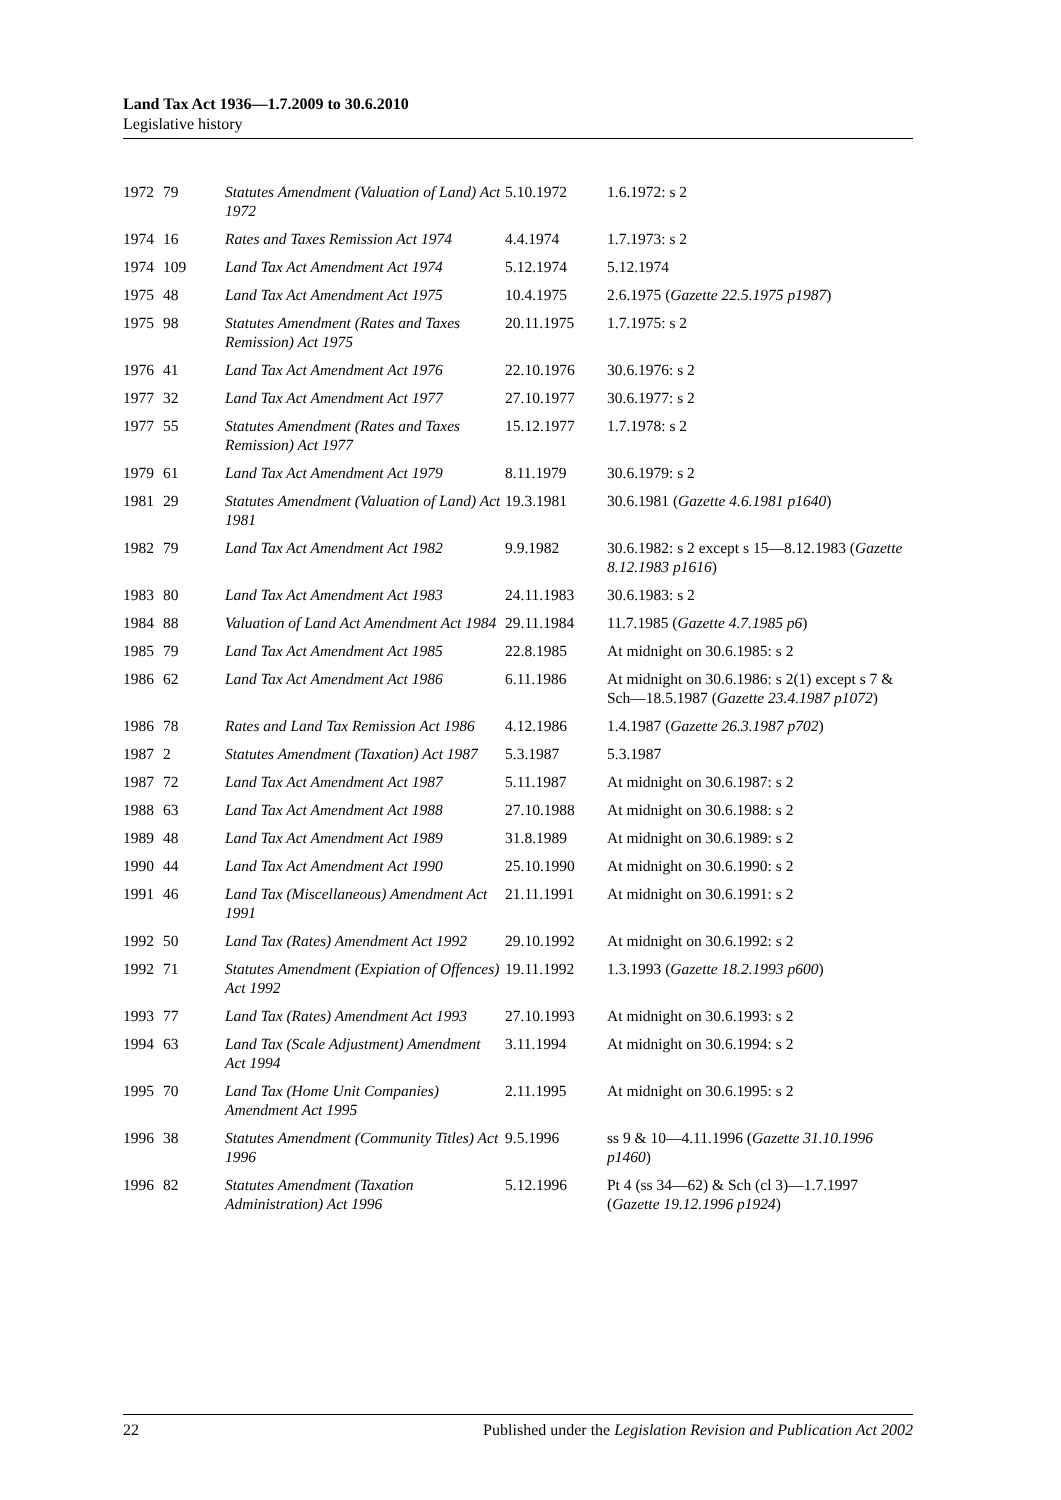Land Tax Act 1936—1.7.2009 to 30.6.2010
Legislative history
| 1972 | 79 | Statutes Amendment (Valuation of Land) Act 1972 | 5.10.1972 | 1.6.1972: s 2 |
| 1974 | 16 | Rates and Taxes Remission Act 1974 | 4.4.1974 | 1.7.1973: s 2 |
| 1974 | 109 | Land Tax Act Amendment Act 1974 | 5.12.1974 | 5.12.1974 |
| 1975 | 48 | Land Tax Act Amendment Act 1975 | 10.4.1975 | 2.6.1975 ( Gazette 22.5.1975 p1987 ) |
| 1975 | 98 | Statutes Amendment (Rates and Taxes Remission) Act 1975 | 20.11.1975 | 1.7.1975: s 2 |
| 1976 | 41 | Land Tax Act Amendment Act 1976 | 22.10.1976 | 30.6.1976: s 2 |
| 1977 | 32 | Land Tax Act Amendment Act 1977 | 27.10.1977 | 30.6.1977: s 2 |
| 1977 | 55 | Statutes Amendment (Rates and Taxes Remission) Act 1977 | 15.12.1977 | 1.7.1978: s 2 |
| 1979 | 61 | Land Tax Act Amendment Act 1979 | 8.11.1979 | 30.6.1979: s 2 |
| 1981 | 29 | Statutes Amendment (Valuation of Land) Act 1981 | 19.3.1981 | 30.6.1981 ( Gazette 4.6.1981 p1640 ) |
| 1982 | 79 | Land Tax Act Amendment Act 1982 | 9.9.1982 | 30.6.1982: s 2 except s 15—8.12.1983 ( Gazette 8.12.1983 p1616 ) |
| 1983 | 80 | Land Tax Act Amendment Act 1983 | 24.11.1983 | 30.6.1983: s 2 |
| 1984 | 88 | Valuation of Land Act Amendment Act 1984 | 29.11.1984 | 11.7.1985 ( Gazette 4.7.1985 p6 ) |
| 1985 | 79 | Land Tax Act Amendment Act 1985 | 22.8.1985 | At midnight on 30.6.1985: s 2 |
| 1986 | 62 | Land Tax Act Amendment Act 1986 | 6.11.1986 | At midnight on 30.6.1986: s 2(1) except s 7 & Sch—18.5.1987 ( Gazette 23.4.1987 p1072 ) |
| 1986 | 78 | Rates and Land Tax Remission Act 1986 | 4.12.1986 | 1.4.1987 ( Gazette 26.3.1987 p702 ) |
| 1987 | 2 | Statutes Amendment (Taxation) Act 1987 | 5.3.1987 | 5.3.1987 |
| 1987 | 72 | Land Tax Act Amendment Act 1987 | 5.11.1987 | At midnight on 30.6.1987: s 2 |
| 1988 | 63 | Land Tax Act Amendment Act 1988 | 27.10.1988 | At midnight on 30.6.1988: s 2 |
| 1989 | 48 | Land Tax Act Amendment Act 1989 | 31.8.1989 | At midnight on 30.6.1989: s 2 |
| 1990 | 44 | Land Tax Act Amendment Act 1990 | 25.10.1990 | At midnight on 30.6.1990: s 2 |
| 1991 | 46 | Land Tax (Miscellaneous) Amendment Act 1991 | 21.11.1991 | At midnight on 30.6.1991: s 2 |
| 1992 | 50 | Land Tax (Rates) Amendment Act 1992 | 29.10.1992 | At midnight on 30.6.1992: s 2 |
| 1992 | 71 | Statutes Amendment (Expiation of Offences) Act 1992 | 19.11.1992 | 1.3.1993 ( Gazette 18.2.1993 p600 ) |
| 1993 | 77 | Land Tax (Rates) Amendment Act 1993 | 27.10.1993 | At midnight on 30.6.1993: s 2 |
| 1994 | 63 | Land Tax (Scale Adjustment) Amendment Act 1994 | 3.11.1994 | At midnight on 30.6.1994: s 2 |
| 1995 | 70 | Land Tax (Home Unit Companies) Amendment Act 1995 | 2.11.1995 | At midnight on 30.6.1995: s 2 |
| 1996 | 38 | Statutes Amendment (Community Titles) Act 1996 | 9.5.1996 | ss 9 & 10—4.11.1996 ( Gazette 31.10.1996 p1460 ) |
| 1996 | 82 | Statutes Amendment (Taxation Administration) Act 1996 | 5.12.1996 | Pt 4 (ss 34—62) & Sch (cl 3)—1.7.1997 ( Gazette 19.12.1996 p1924 ) |
22 Published under the Legislation Revision and Publication Act 2002